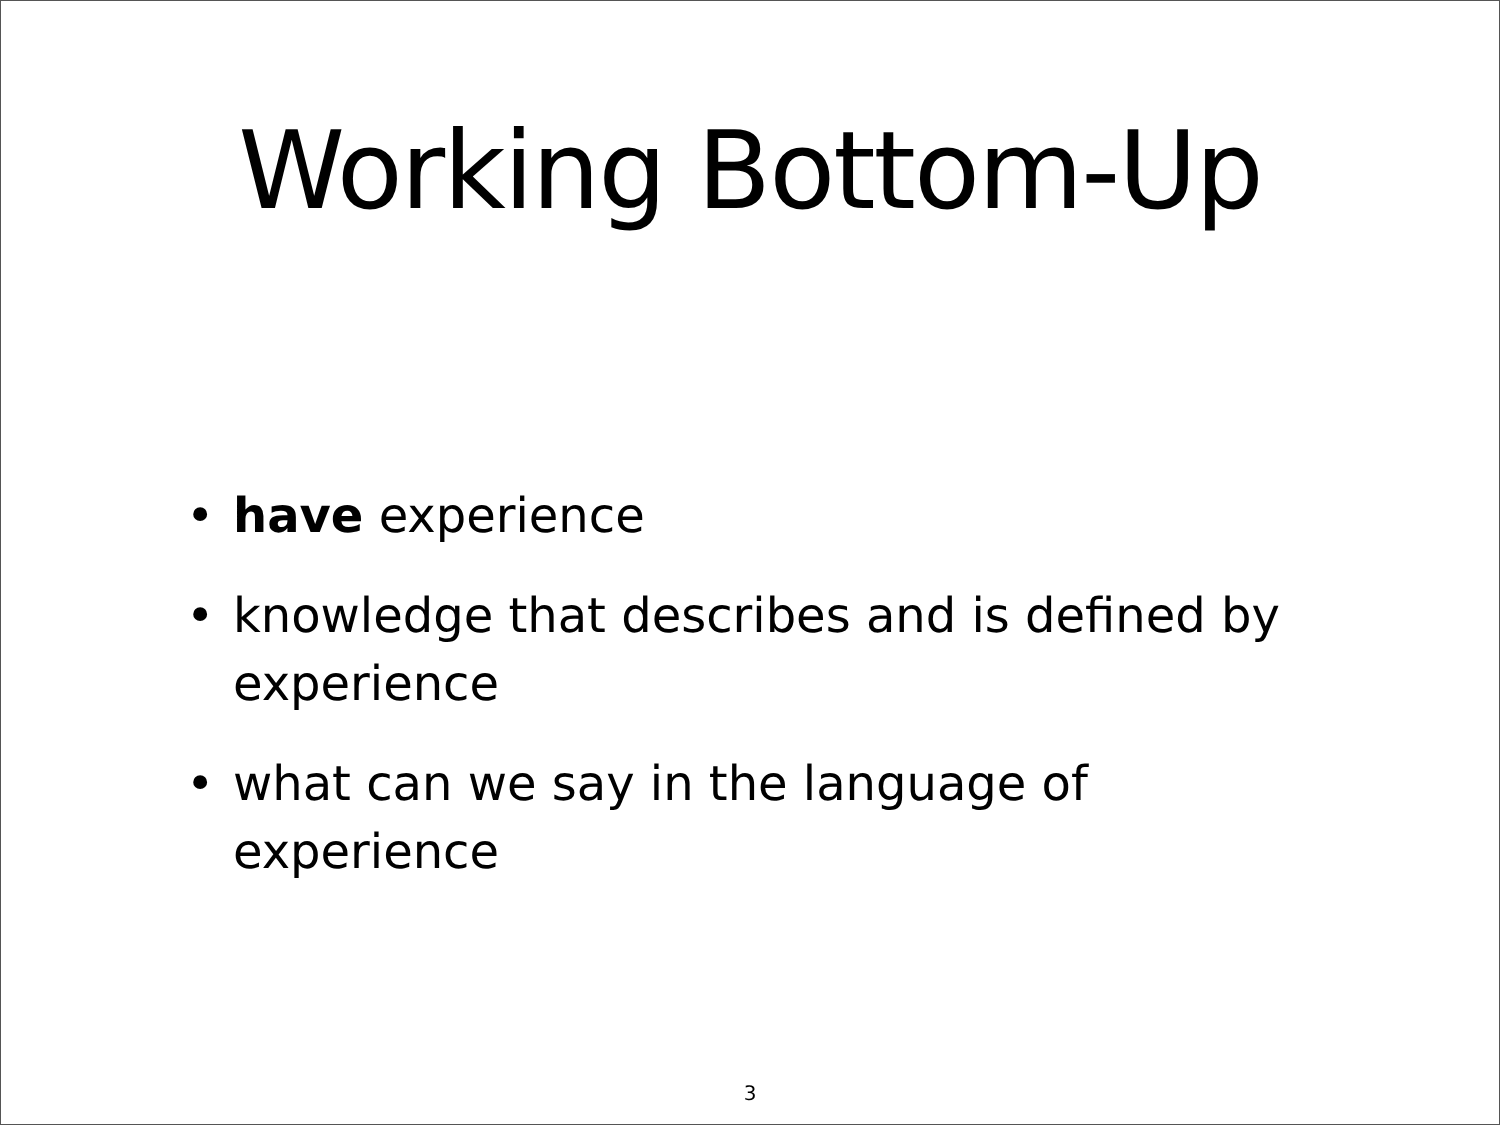Working Bottom-Up
• have experience
• knowledge that describes and is defined by experience
• what can we say in the language of experience
3